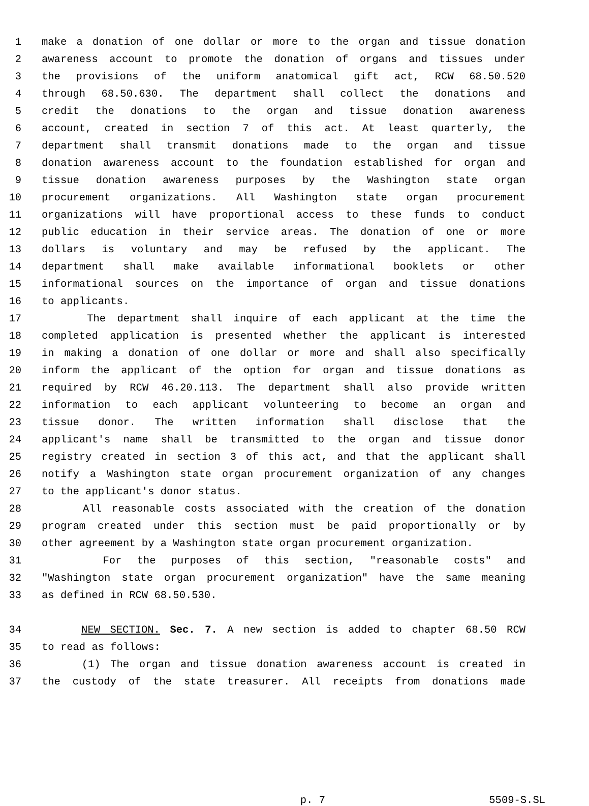1 make a donation of one dollar or more to the organ and tissue donation
2 awareness account to promote the donation of organs and tissues under
3 the provisions of the uniform anatomical gift act, RCW 68.50.520
4 through 68.50.630. The department shall collect the donations and
5 credit the donations to the organ and tissue donation awareness
6 account, created in section 7 of this act. At least quarterly, the
7 department shall transmit donations made to the organ and tissue
8 donation awareness account to the foundation established for organ and
9 tissue donation awareness purposes by the Washington state organ
10 procurement organizations. All Washington state organ procurement
11 organizations will have proportional access to these funds to conduct
12 public education in their service areas. The donation of one or more
13 dollars is voluntary and may be refused by the applicant. The
14 department shall make available informational booklets or other
15 informational sources on the importance of organ and tissue donations
16 to applicants.
17 The department shall inquire of each applicant at the time the
18 completed application is presented whether the applicant is interested
19 in making a donation of one dollar or more and shall also specifically
20 inform the applicant of the option for organ and tissue donations as
21 required by RCW 46.20.113. The department shall also provide written
22 information to each applicant volunteering to become an organ and
23 tissue donor. The written information shall disclose that the
24 applicant's name shall be transmitted to the organ and tissue donor
25 registry created in section 3 of this act, and that the applicant shall
26 notify a Washington state organ procurement organization of any changes
27 to the applicant's donor status.
28 All reasonable costs associated with the creation of the donation
29 program created under this section must be paid proportionally or by
30 other agreement by a Washington state organ procurement organization.
31 For the purposes of this section, "reasonable costs" and
32 "Washington state organ procurement organization" have the same meaning
33 as defined in RCW 68.50.530.
34 NEW SECTION. Sec. 7. A new section is added to chapter 68.50 RCW
35 to read as follows:
36 (1) The organ and tissue donation awareness account is created in
37 the custody of the state treasurer. All receipts from donations made
p. 7 5509-S.SL